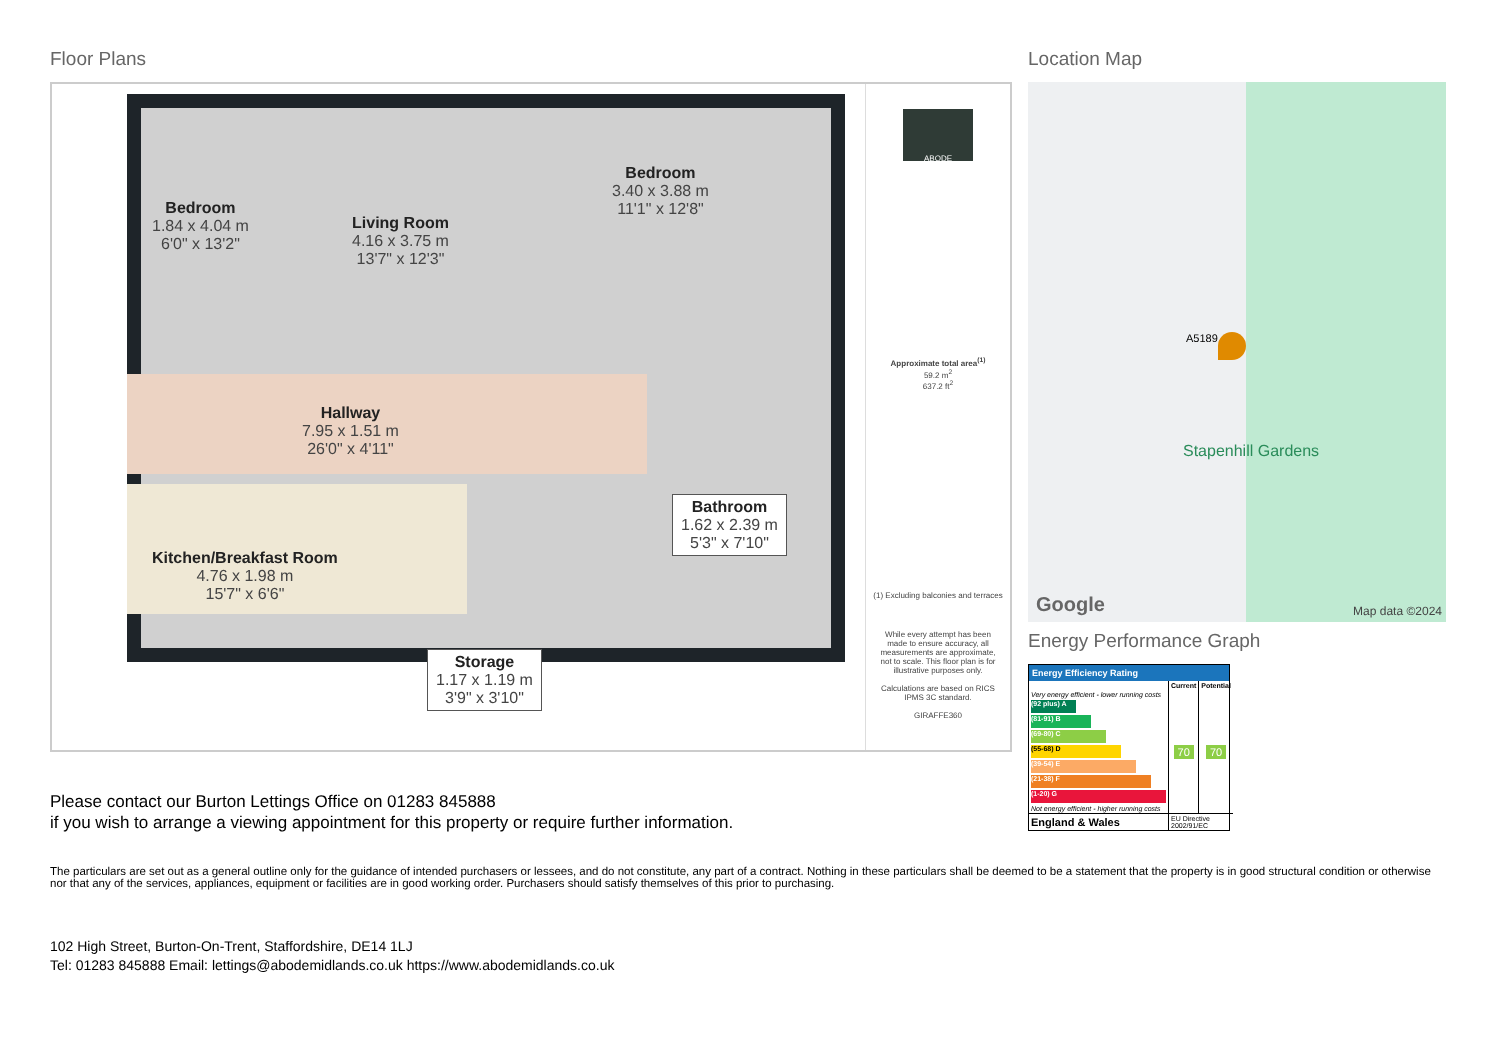Floor Plans
Bedroom
1.84 x 4.04 m
6'0" x 13'2"
Living Room
4.16 x 3.75 m
13'7" x 12'3"
Bedroom
3.40 x 3.88 m
11'1" x 12'8"
Hallway
7.95 x 1.51 m
26'0" x 4'11"
Kitchen/Breakfast Room
4.76 x 1.98 m
15'7" x 6'6"
Bathroom
1.62 x 2.39 m
5'3" x 7'10"
Storage
1.17 x 1.19 m
3'9" x 3'10"
ABODE
Approximate total area<sup>(1)</sup>
59.2 m<sup>2</sup>
637.2 ft<sup>2</sup>
(1) Excluding balconies and terraces
While every attempt has been made to ensure accuracy, all measurements are approximate, not to scale. This floor plan is for illustrative purposes only.
Calculations are based on RICS IPMS 3C standard.
GIRAFFE360
Location Map
A5189
Stapenhill Gardens
Google Map data ©2024
Energy Performance Graph
Energy Efficiency Rating
| | Current | Potential |
| --- | --- | --- |
| Very energy efficient - lower running costs (92 plus) A (81-91) B (69-80) C (55-68) D (39-54) E (21-38) F (1-20) G Not energy efficient - higher running costs | 70 | 70 |
| England & Wales | EU Directive 2002/91/EC | |
Please contact our Burton Lettings Office on 01283 845888
if you wish to arrange a viewing appointment for this property or require further information.
The particulars are set out as a general outline only for the guidance of intended purchasers or lessees, and do not constitute, any part of a contract. Nothing in these particulars shall be deemed to be a statement that the property is in good structural condition or otherwise nor that any of the services, appliances, equipment or facilities are in good working order. Purchasers should satisfy themselves of this prior to purchasing.
102 High Street, Burton-On-Trent, Staffordshire, DE14 1LJ
Tel: 01283 845888 Email: lettings@abodemidlands.co.uk https://www.abodemidlands.co.uk